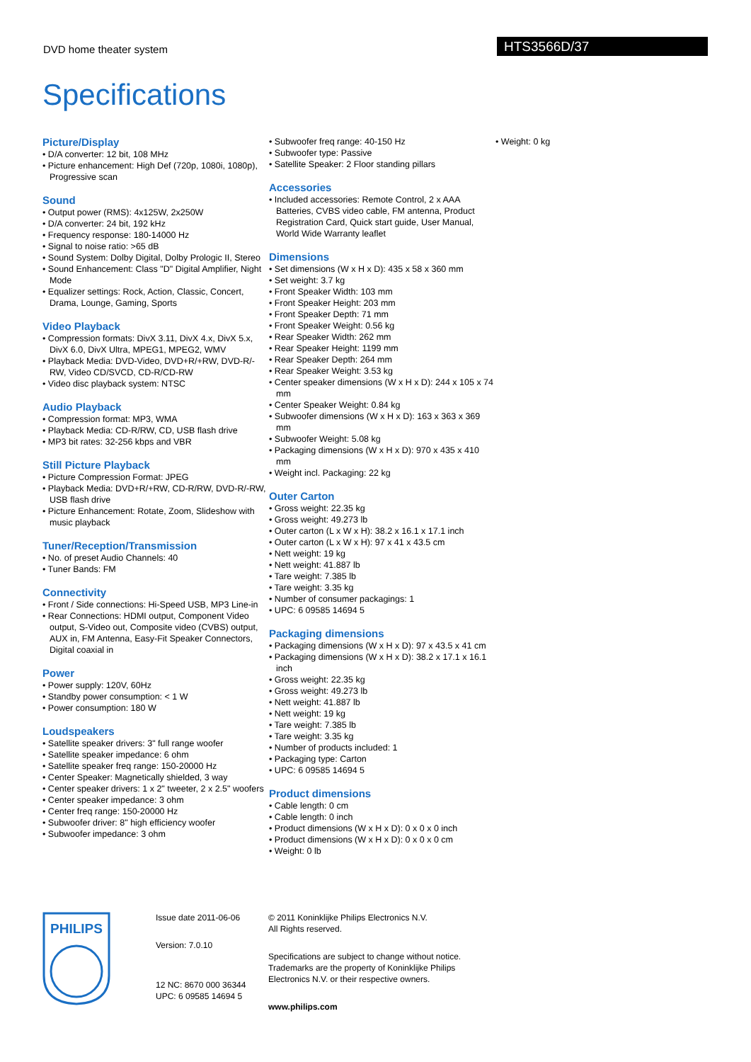DVD home theater system
HTS3566D/37
Specifications
Picture/Display
• D/A converter: 12 bit, 108 MHz
• Picture enhancement: High Def (720p, 1080i, 1080p), Progressive scan
Sound
• Output power (RMS): 4x125W, 2x250W
• D/A converter: 24 bit, 192 kHz
• Frequency response: 180-14000 Hz
• Signal to noise ratio: >65 dB
• Sound System: Dolby Digital, Dolby Prologic II, Stereo
• Sound Enhancement: Class "D" Digital Amplifier, Night Mode
• Equalizer settings: Rock, Action, Classic, Concert, Drama, Lounge, Gaming, Sports
Video Playback
• Compression formats: DivX 3.11, DivX 4.x, DivX 5.x, DivX 6.0, DivX Ultra, MPEG1, MPEG2, WMV
• Playback Media: DVD-Video, DVD+R/+RW, DVD-R/-RW, Video CD/SVCD, CD-R/CD-RW
• Video disc playback system: NTSC
Audio Playback
• Compression format: MP3, WMA
• Playback Media: CD-R/RW, CD, USB flash drive
• MP3 bit rates: 32-256 kbps and VBR
Still Picture Playback
• Picture Compression Format: JPEG
• Playback Media: DVD+R/+RW, CD-R/RW, DVD-R/-RW, USB flash drive
• Picture Enhancement: Rotate, Zoom, Slideshow with music playback
Tuner/Reception/Transmission
• No. of preset Audio Channels: 40
• Tuner Bands: FM
Connectivity
• Front / Side connections: Hi-Speed USB, MP3 Line-in
• Rear Connections: HDMI output, Component Video output, S-Video out, Composite video (CVBS) output, AUX in, FM Antenna, Easy-Fit Speaker Connectors, Digital coaxial in
Power
• Power supply: 120V, 60Hz
• Standby power consumption: < 1 W
• Power consumption: 180 W
Loudspeakers
• Satellite speaker drivers: 3" full range woofer
• Satellite speaker impedance: 6 ohm
• Satellite speaker freq range: 150-20000 Hz
• Center Speaker: Magnetically shielded, 3 way
• Center speaker drivers: 1 x 2" tweeter, 2 x 2.5" woofers
• Center speaker impedance: 3 ohm
• Center freq range: 150-20000 Hz
• Subwoofer driver: 8" high efficiency woofer
• Subwoofer impedance: 3 ohm
• Subwoofer freq range: 40-150 Hz
• Subwoofer type: Passive
• Satellite Speaker: 2 Floor standing pillars
Accessories
• Included accessories: Remote Control, 2 x AAA Batteries, CVBS video cable, FM antenna, Product Registration Card, Quick start guide, User Manual, World Wide Warranty leaflet
Dimensions
• Set dimensions (W x H x D): 435 x 58 x 360 mm
• Set weight: 3.7 kg
• Front Speaker Width: 103 mm
• Front Speaker Height: 203 mm
• Front Speaker Depth: 71 mm
• Front Speaker Weight: 0.56 kg
• Rear Speaker Width: 262 mm
• Rear Speaker Height: 1199 mm
• Rear Speaker Depth: 264 mm
• Rear Speaker Weight: 3.53 kg
• Center speaker dimensions (W x H x D): 244 x 105 x 74 mm
• Center Speaker Weight: 0.84 kg
• Subwoofer dimensions (W x H x D): 163 x 363 x 369 mm
• Subwoofer Weight: 5.08 kg
• Packaging dimensions (W x H x D): 970 x 435 x 410 mm
• Weight incl. Packaging: 22 kg
Outer Carton
• Gross weight: 22.35 kg
• Gross weight: 49.273 lb
• Outer carton (L x W x H): 38.2 x 16.1 x 17.1 inch
• Outer carton (L x W x H): 97 x 41 x 43.5 cm
• Nett weight: 19 kg
• Nett weight: 41.887 lb
• Tare weight: 7.385 lb
• Tare weight: 3.35 kg
• Number of consumer packagings: 1
• UPC: 6 09585 14694 5
Packaging dimensions
• Packaging dimensions (W x H x D): 97 x 43.5 x 41 cm
• Packaging dimensions (W x H x D): 38.2 x 17.1 x 16.1 inch
• Gross weight: 22.35 kg
• Gross weight: 49.273 lb
• Nett weight: 41.887 lb
• Nett weight: 19 kg
• Tare weight: 7.385 lb
• Tare weight: 3.35 kg
• Number of products included: 1
• Packaging type: Carton
• UPC: 6 09585 14694 5
Product dimensions
• Cable length: 0 cm
• Cable length: 0 inch
• Product dimensions (W x H x D): 0 x 0 x 0 inch
• Product dimensions (W x H x D): 0 x 0 x 0 cm
• Weight: 0 lb
• Weight: 0 kg
PHILIPS
Issue date 2011-06-06
Version: 7.0.10
12 NC: 8670 000 36344
UPC: 6 09585 14694 5
© 2011 Koninklijke Philips Electronics N.V.
All Rights reserved.
Specifications are subject to change without notice. Trademarks are the property of Koninklijke Philips Electronics N.V. or their respective owners.
www.philips.com